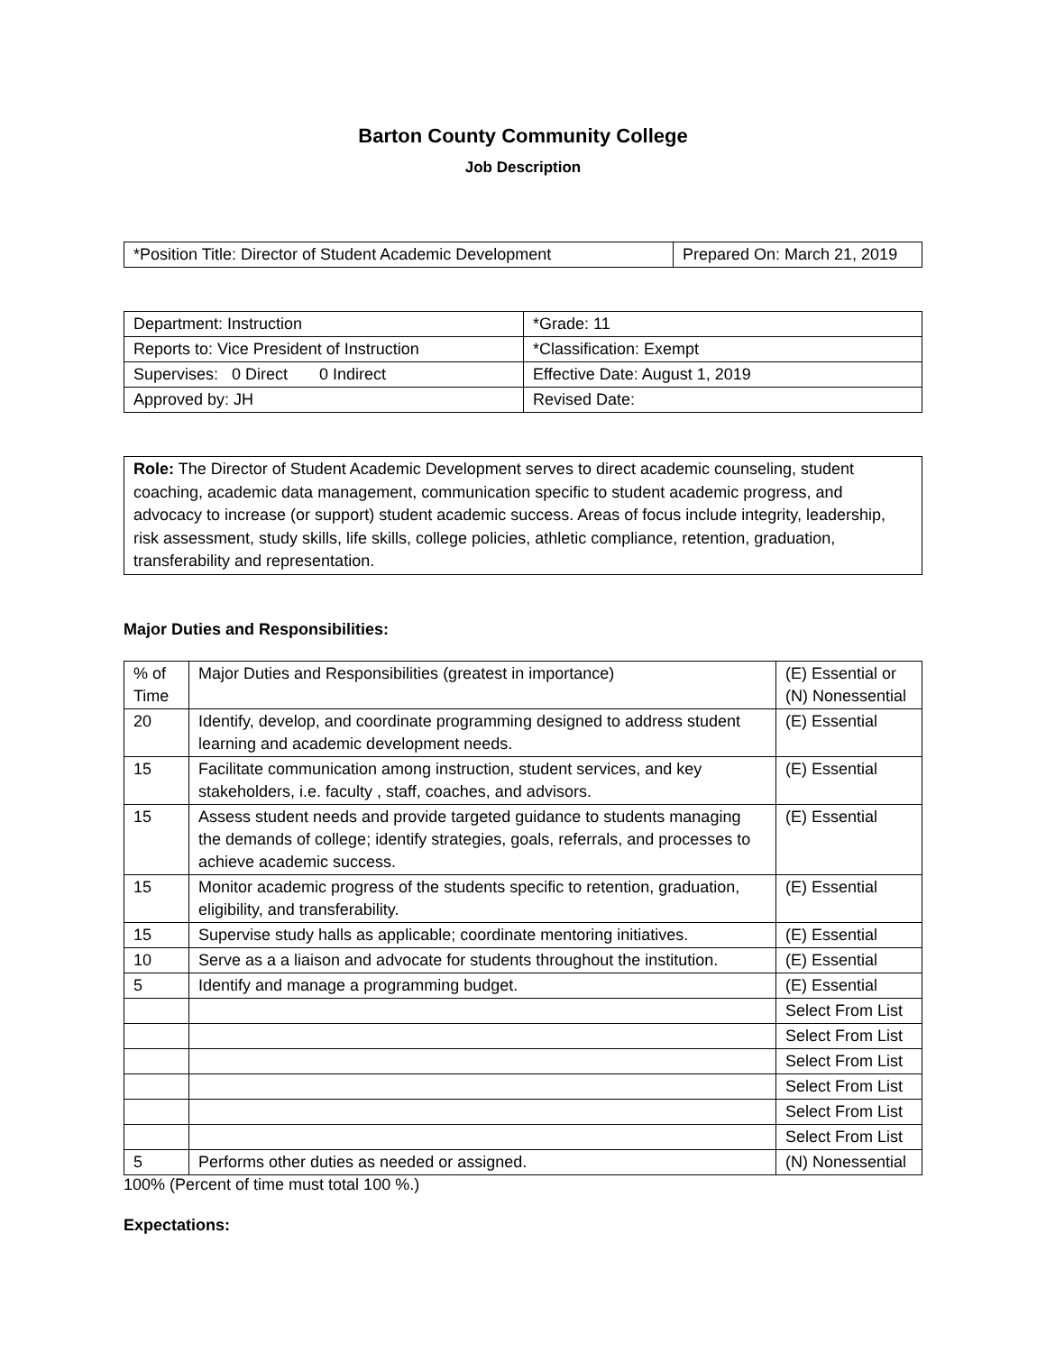Barton County Community College
Job Description
| *Position Title: Director of Student Academic Development | Prepared On: March 21, 2019 |
| Department: Instruction | *Grade: 11 |
| Reports to: Vice President of Instruction | *Classification: Exempt |
| Supervises: 0 Direct 0 Indirect | Effective Date: August 1, 2019 |
| Approved by: JH | Revised Date: |
Role: The Director of Student Academic Development serves to direct academic counseling, student coaching, academic data management, communication specific to student academic progress, and advocacy to increase (or support) student academic success. Areas of focus include integrity, leadership, risk assessment, study skills, life skills, college policies, athletic compliance, retention, graduation, transferability and representation.
Major Duties and Responsibilities:
| % of Time | Major Duties and Responsibilities (greatest in importance) | (E) Essential or (N) Nonessential |
| 20 | Identify, develop, and coordinate programming designed to address student learning and academic development needs. | (E) Essential |
| 15 | Facilitate communication among instruction, student services, and key stakeholders, i.e. faculty , staff, coaches, and advisors. | (E) Essential |
| 15 | Assess student needs and provide targeted guidance to students managing the demands of college; identify strategies, goals, referrals, and processes to achieve academic success. | (E) Essential |
| 15 | Monitor academic progress of the students specific to retention, graduation, eligibility, and transferability. | (E) Essential |
| 15 | Supervise study halls as applicable; coordinate mentoring initiatives. | (E) Essential |
| 10 | Serve as a a liaison and advocate for students throughout the institution. | (E) Essential |
| 5 | Identify and manage a programming budget. | (E) Essential |
| | | Select From List |
| | | Select From List |
| | | Select From List |
| | | Select From List |
| | | Select From List |
| | | Select From List |
| 5 | Performs other duties as needed or assigned. | (N) Nonessential |
100% (Percent of time must total 100 %.)
Expectations: